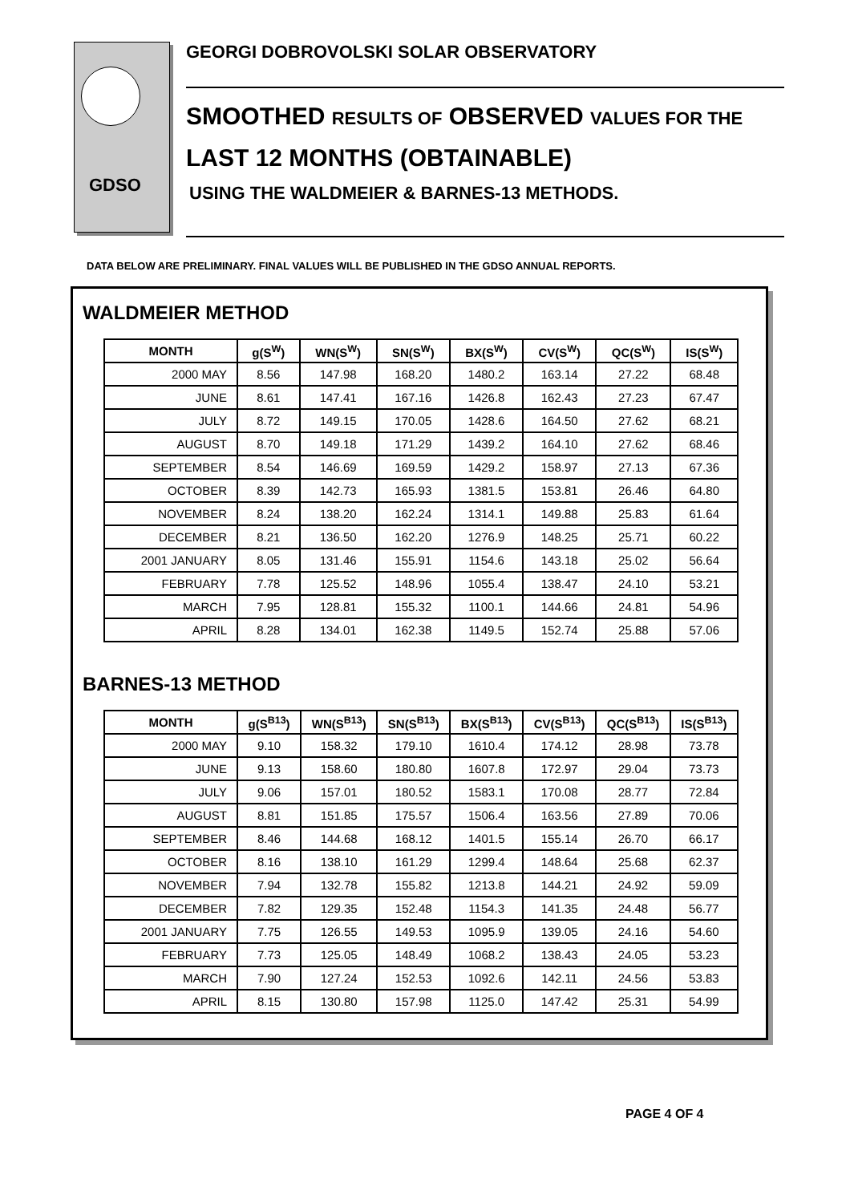GDSO
GEORGI DOBROVOLSKI SOLAR OBSERVATORY
SMOOTHED RESULTS OF OBSERVED VALUES FOR THE
LAST 12 MONTHS (OBTAINABLE)
USING THE WALDMEIER & BARNES-13 METHODS.
DATA BELOW ARE PRELIMINARY. FINAL VALUES WILL BE PUBLISHED IN THE GDSO ANNUAL REPORTS.
WALDMEIER METHOD
| MONTH | g(S<sup>W</sup>) | WN(S<sup>W</sup>) | SN(S<sup>W</sup>) | BX(S<sup>W</sup>) | CV(S<sup>W</sup>) | QC(S<sup>W</sup>) | IS(S<sup>W</sup>) |
| --- | --- | --- | --- | --- | --- | --- | --- |
| 2000 MAY | 8.56 | 147.98 | 168.20 | 1480.2 | 163.14 | 27.22 | 68.48 |
| JUNE | 8.61 | 147.41 | 167.16 | 1426.8 | 162.43 | 27.23 | 67.47 |
| JULY | 8.72 | 149.15 | 170.05 | 1428.6 | 164.50 | 27.62 | 68.21 |
| AUGUST | 8.70 | 149.18 | 171.29 | 1439.2 | 164.10 | 27.62 | 68.46 |
| SEPTEMBER | 8.54 | 146.69 | 169.59 | 1429.2 | 158.97 | 27.13 | 67.36 |
| OCTOBER | 8.39 | 142.73 | 165.93 | 1381.5 | 153.81 | 26.46 | 64.80 |
| NOVEMBER | 8.24 | 138.20 | 162.24 | 1314.1 | 149.88 | 25.83 | 61.64 |
| DECEMBER | 8.21 | 136.50 | 162.20 | 1276.9 | 148.25 | 25.71 | 60.22 |
| 2001 JANUARY | 8.05 | 131.46 | 155.91 | 1154.6 | 143.18 | 25.02 | 56.64 |
| FEBRUARY | 7.78 | 125.52 | 148.96 | 1055.4 | 138.47 | 24.10 | 53.21 |
| MARCH | 7.95 | 128.81 | 155.32 | 1100.1 | 144.66 | 24.81 | 54.96 |
| APRIL | 8.28 | 134.01 | 162.38 | 1149.5 | 152.74 | 25.88 | 57.06 |
BARNES-13 METHOD
| MONTH | g(S<sup>B13</sup>) | WN(S<sup>B13</sup>) | SN(S<sup>B13</sup>) | BX(S<sup>B13</sup>) | CV(S<sup>B13</sup>) | QC(S<sup>B13</sup>) | IS(S<sup>B13</sup>) |
| --- | --- | --- | --- | --- | --- | --- | --- |
| 2000 MAY | 9.10 | 158.32 | 179.10 | 1610.4 | 174.12 | 28.98 | 73.78 |
| JUNE | 9.13 | 158.60 | 180.80 | 1607.8 | 172.97 | 29.04 | 73.73 |
| JULY | 9.06 | 157.01 | 180.52 | 1583.1 | 170.08 | 28.77 | 72.84 |
| AUGUST | 8.81 | 151.85 | 175.57 | 1506.4 | 163.56 | 27.89 | 70.06 |
| SEPTEMBER | 8.46 | 144.68 | 168.12 | 1401.5 | 155.14 | 26.70 | 66.17 |
| OCTOBER | 8.16 | 138.10 | 161.29 | 1299.4 | 148.64 | 25.68 | 62.37 |
| NOVEMBER | 7.94 | 132.78 | 155.82 | 1213.8 | 144.21 | 24.92 | 59.09 |
| DECEMBER | 7.82 | 129.35 | 152.48 | 1154.3 | 141.35 | 24.48 | 56.77 |
| 2001 JANUARY | 7.75 | 126.55 | 149.53 | 1095.9 | 139.05 | 24.16 | 54.60 |
| FEBRUARY | 7.73 | 125.05 | 148.49 | 1068.2 | 138.43 | 24.05 | 53.23 |
| MARCH | 7.90 | 127.24 | 152.53 | 1092.6 | 142.11 | 24.56 | 53.83 |
| APRIL | 8.15 | 130.80 | 157.98 | 1125.0 | 147.42 | 25.31 | 54.99 |
PAGE 4 OF 4